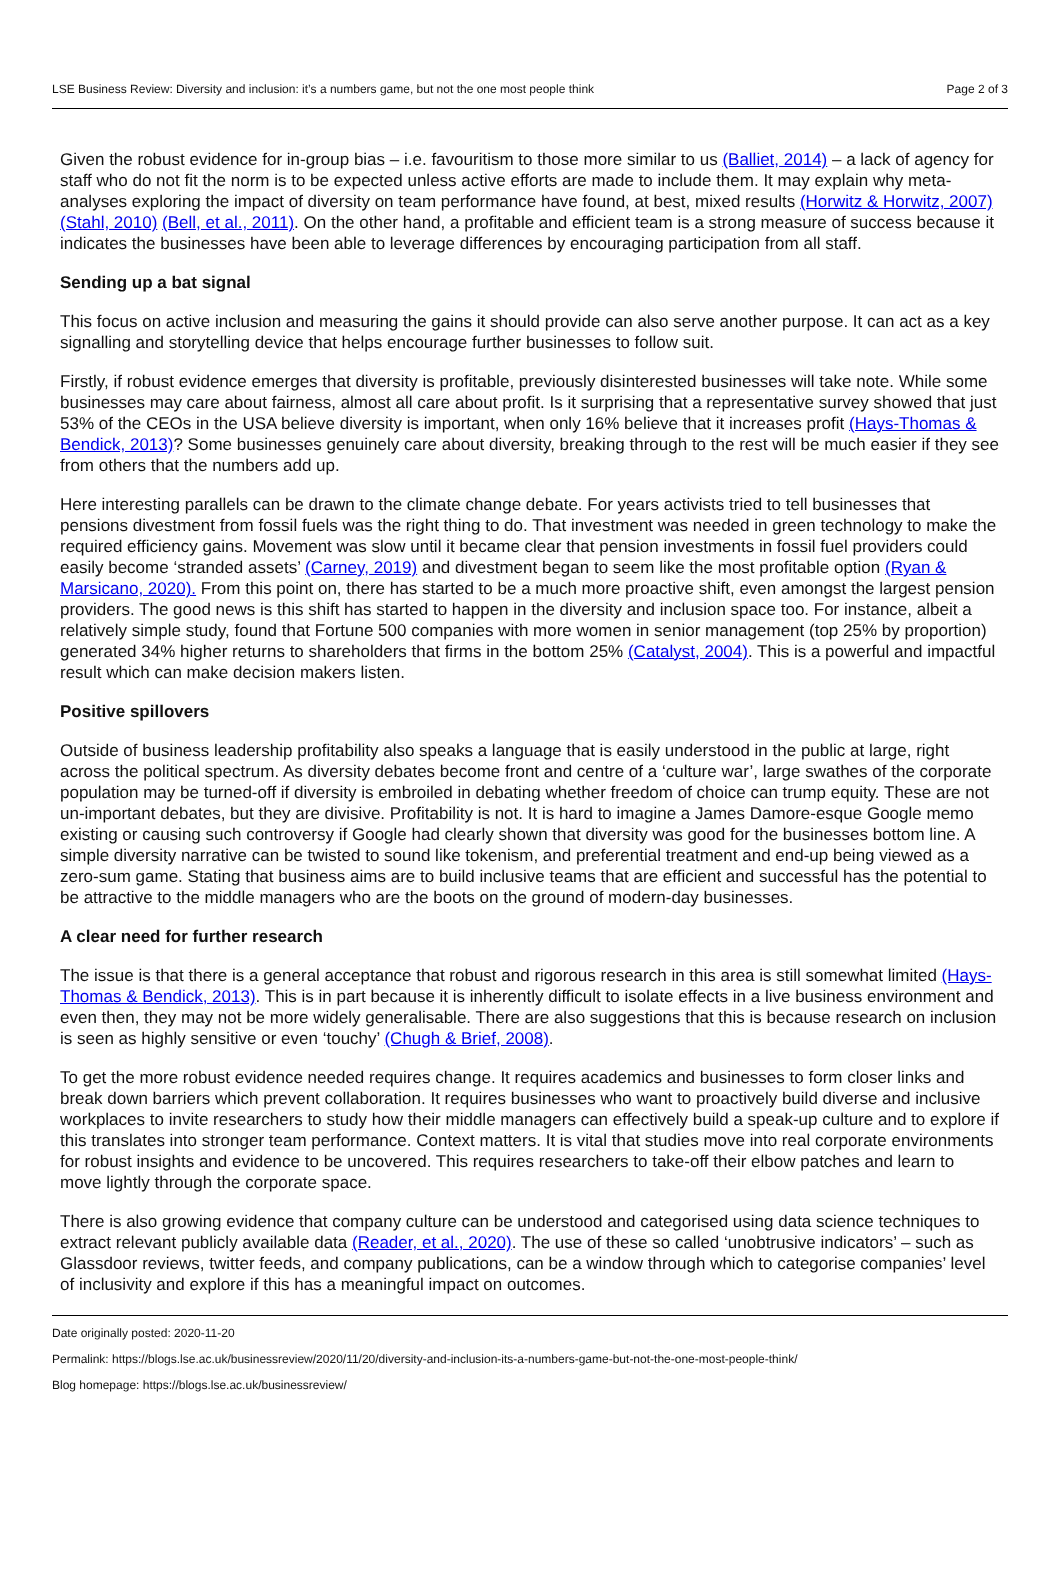LSE Business Review: Diversity and inclusion: it’s a numbers game, but not the one most people think Page 2 of 3
Given the robust evidence for in-group bias – i.e. favouritism to those more similar to us (Balliet, 2014) – a lack of agency for staff who do not fit the norm is to be expected unless active efforts are made to include them. It may explain why meta-analyses exploring the impact of diversity on team performance have found, at best, mixed results (Horwitz & Horwitz, 2007) (Stahl, 2010) (Bell, et al., 2011). On the other hand, a profitable and efficient team is a strong measure of success because it indicates the businesses have been able to leverage differences by encouraging participation from all staff.
Sending up a bat signal
This focus on active inclusion and measuring the gains it should provide can also serve another purpose. It can act as a key signalling and storytelling device that helps encourage further businesses to follow suit.
Firstly, if robust evidence emerges that diversity is profitable, previously disinterested businesses will take note. While some businesses may care about fairness, almost all care about profit. Is it surprising that a representative survey showed that just 53% of the CEOs in the USA believe diversity is important, when only 16% believe that it increases profit (Hays-Thomas & Bendick, 2013)? Some businesses genuinely care about diversity, breaking through to the rest will be much easier if they see from others that the numbers add up.
Here interesting parallels can be drawn to the climate change debate. For years activists tried to tell businesses that pensions divestment from fossil fuels was the right thing to do. That investment was needed in green technology to make the required efficiency gains. Movement was slow until it became clear that pension investments in fossil fuel providers could easily become ‘stranded assets’ (Carney, 2019) and divestment began to seem like the most profitable option (Ryan & Marsicano, 2020). From this point on, there has started to be a much more proactive shift, even amongst the largest pension providers. The good news is this shift has started to happen in the diversity and inclusion space too. For instance, albeit a relatively simple study, found that Fortune 500 companies with more women in senior management (top 25% by proportion) generated 34% higher returns to shareholders that firms in the bottom 25% (Catalyst, 2004). This is a powerful and impactful result which can make decision makers listen.
Positive spillovers
Outside of business leadership profitability also speaks a language that is easily understood in the public at large, right across the political spectrum. As diversity debates become front and centre of a ‘culture war’, large swathes of the corporate population may be turned-off if diversity is embroiled in debating whether freedom of choice can trump equity. These are not un-important debates, but they are divisive. Profitability is not. It is hard to imagine a James Damore-esque Google memo existing or causing such controversy if Google had clearly shown that diversity was good for the businesses bottom line. A simple diversity narrative can be twisted to sound like tokenism, and preferential treatment and end-up being viewed as a zero-sum game. Stating that business aims are to build inclusive teams that are efficient and successful has the potential to be attractive to the middle managers who are the boots on the ground of modern-day businesses.
A clear need for further research
The issue is that there is a general acceptance that robust and rigorous research in this area is still somewhat limited (Hays-Thomas & Bendick, 2013). This is in part because it is inherently difficult to isolate effects in a live business environment and even then, they may not be more widely generalisable. There are also suggestions that this is because research on inclusion is seen as highly sensitive or even ‘touchy’ (Chugh & Brief, 2008).
To get the more robust evidence needed requires change. It requires academics and businesses to form closer links and break down barriers which prevent collaboration. It requires businesses who want to proactively build diverse and inclusive workplaces to invite researchers to study how their middle managers can effectively build a speak-up culture and to explore if this translates into stronger team performance. Context matters. It is vital that studies move into real corporate environments for robust insights and evidence to be uncovered. This requires researchers to take-off their elbow patches and learn to move lightly through the corporate space.
There is also growing evidence that company culture can be understood and categorised using data science techniques to extract relevant publicly available data (Reader, et al., 2020). The use of these so called ‘unobtrusive indicators’ – such as Glassdoor reviews, twitter feeds, and company publications, can be a window through which to categorise companies’ level of inclusivity and explore if this has a meaningful impact on outcomes.
Date originally posted: 2020-11-20
Permalink: https://blogs.lse.ac.uk/businessreview/2020/11/20/diversity-and-inclusion-its-a-numbers-game-but-not-the-one-most-people-think/
Blog homepage: https://blogs.lse.ac.uk/businessreview/